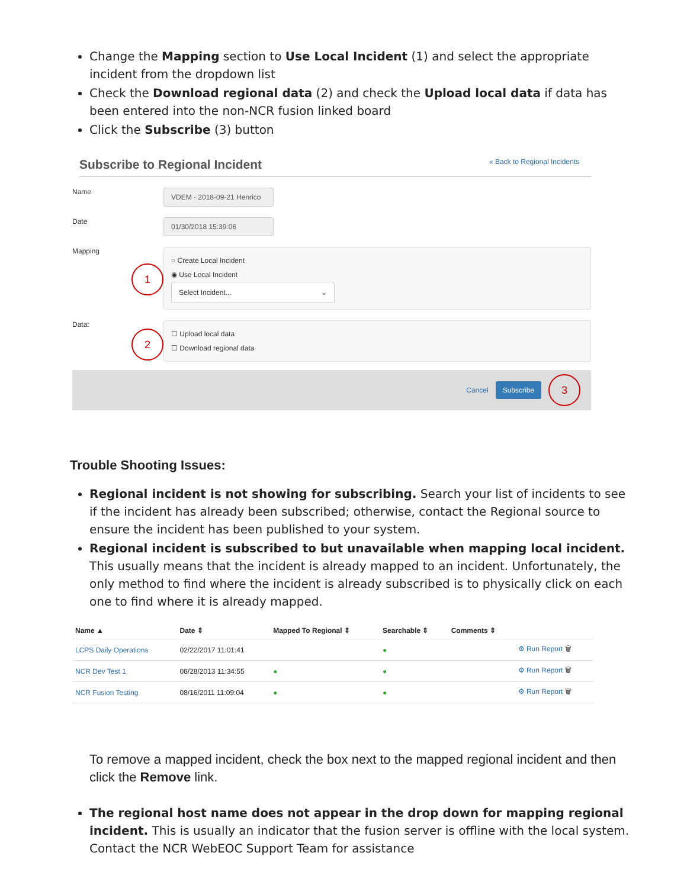Change the Mapping section to Use Local Incident (1) and select the appropriate incident from the dropdown list
Check the Download regional data (2) and check the Upload local data if data has been entered into the non-NCR fusion linked board
Click the Subscribe (3) button
Subscribe to Regional Incident « Back to Regional Incidents
Name
VDEM - 2018-09-21 Henrico
Date
01/30/2018 15:39:06
Mapping
1
○ Create Local Incident
◉ Use Local Incident
Select Incident... ⌄
Data:
2
☐ Upload local data
☐ Download regional data
Cancel Subscribe 3
Trouble Shooting Issues:
Regional incident is not showing for subscribing. Search your list of incidents to see if the incident has already been subscribed; otherwise, contact the Regional source to ensure the incident has been published to your system.
Regional incident is subscribed to but unavailable when mapping local incident. This usually means that the incident is already mapped to an incident. Unfortunately, the only method to find where the incident is already subscribed is to physically click on each one to find where it is already mapped.
| Name ▲ | Date ⇕ | Mapped To Regional ⇕ | Searchable ⇕ | Comments ⇕ | |
| --- | --- | --- | --- | --- | --- |
| LCPS Daily Operations | 02/22/2017 11:01:41 | | ● | | ⚙ Run Report 🗑 |
| NCR Dev Test 1 | 08/28/2013 11:34:55 | ● | ● | | ⚙ Run Report 🗑 |
| NCR Fusion Testing | 08/16/2011 11:09:04 | ● | ● | | ⚙ Run Report 🗑 |
To remove a mapped incident, check the box next to the mapped regional incident and then click the Remove link.
The regional host name does not appear in the drop down for mapping regional incident. This is usually an indicator that the fusion server is offline with the local system. Contact the NCR WebEOC Support Team for assistance